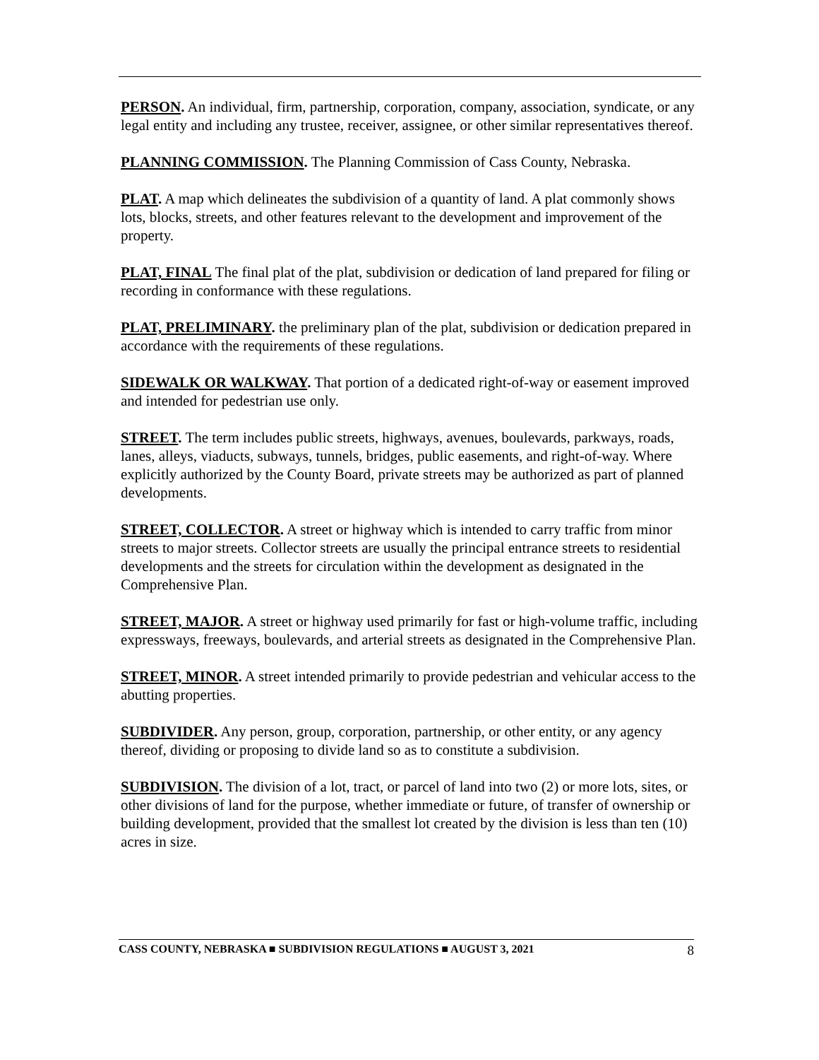PERSON. An individual, firm, partnership, corporation, company, association, syndicate, or any legal entity and including any trustee, receiver, assignee, or other similar representatives thereof.
PLANNING COMMISSION. The Planning Commission of Cass County, Nebraska.
PLAT. A map which delineates the subdivision of a quantity of land. A plat commonly shows lots, blocks, streets, and other features relevant to the development and improvement of the property.
PLAT, FINAL The final plat of the plat, subdivision or dedication of land prepared for filing or recording in conformance with these regulations.
PLAT, PRELIMINARY. the preliminary plan of the plat, subdivision or dedication prepared in accordance with the requirements of these regulations.
SIDEWALK OR WALKWAY. That portion of a dedicated right-of-way or easement improved and intended for pedestrian use only.
STREET. The term includes public streets, highways, avenues, boulevards, parkways, roads, lanes, alleys, viaducts, subways, tunnels, bridges, public easements, and right-of-way. Where explicitly authorized by the County Board, private streets may be authorized as part of planned developments.
STREET, COLLECTOR. A street or highway which is intended to carry traffic from minor streets to major streets. Collector streets are usually the principal entrance streets to residential developments and the streets for circulation within the development as designated in the Comprehensive Plan.
STREET, MAJOR. A street or highway used primarily for fast or high-volume traffic, including expressways, freeways, boulevards, and arterial streets as designated in the Comprehensive Plan.
STREET, MINOR. A street intended primarily to provide pedestrian and vehicular access to the abutting properties.
SUBDIVIDER. Any person, group, corporation, partnership, or other entity, or any agency thereof, dividing or proposing to divide land so as to constitute a subdivision.
SUBDIVISION. The division of a lot, tract, or parcel of land into two (2) or more lots, sites, or other divisions of land for the purpose, whether immediate or future, of transfer of ownership or building development, provided that the smallest lot created by the division is less than ten (10) acres in size.
CASS COUNTY, NEBRASKA ■ SUBDIVISION REGULATIONS ■ AUGUST 3, 2021 8